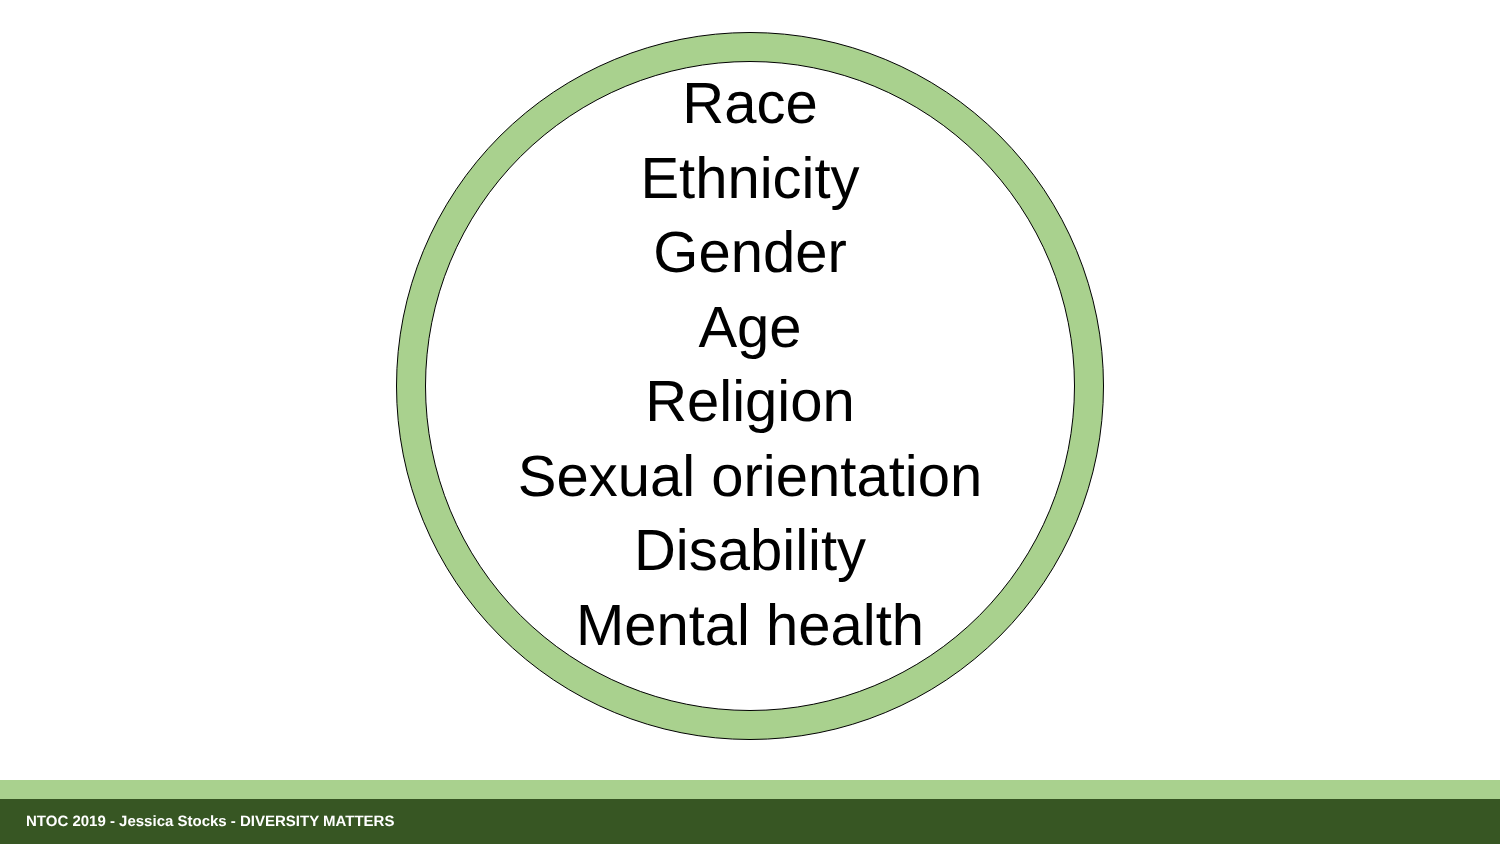Race
Ethnicity
Gender
Age
Religion
Sexual orientation
Disability
Mental health
NTOC 2019 - Jessica Stocks - DIVERSITY MATTERS